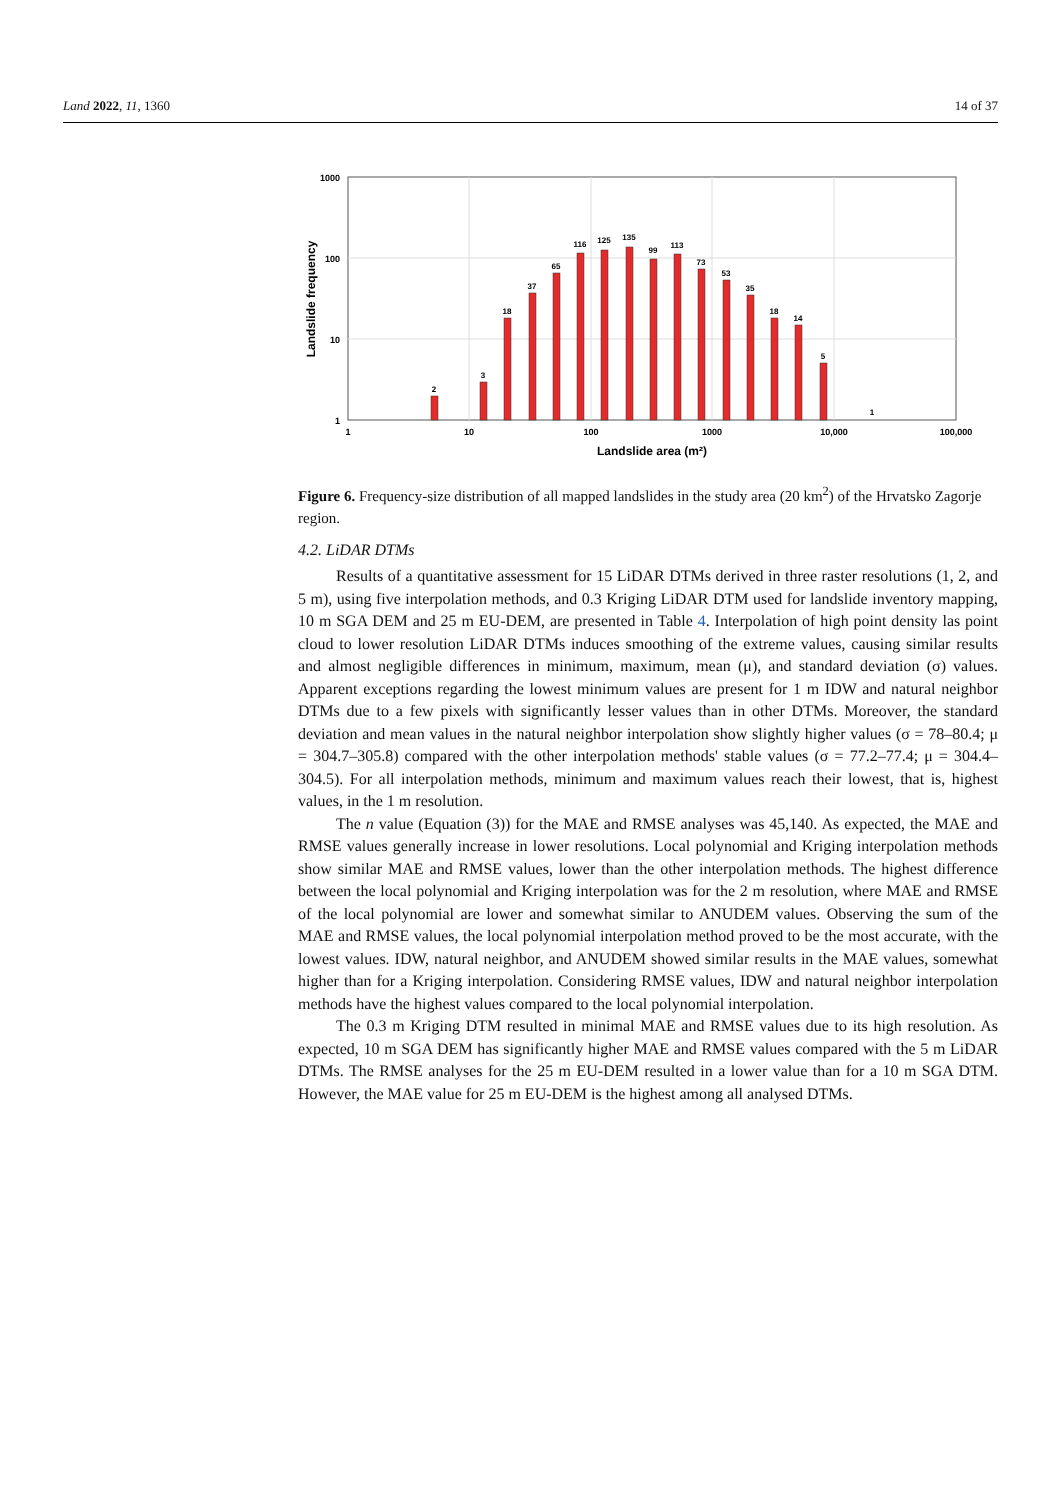Land 2022, 11, 1360 14 of 37
1000
100
10
1
1
10
100
1000
10,000
100,000
Landslide area (m²)
Landslide frequency
2
3
18
37
65
116
125
135
99
113
73
53
35
18
14
5
1
Figure 6. Frequency-size distribution of all mapped landslides in the study area (20 km<sup>2</sup>) of the Hrvatsko Zagorje region.
4.2. LiDAR DTMs
Results of a quantitative assessment for 15 LiDAR DTMs derived in three raster resolutions (1, 2, and 5 m), using five interpolation methods, and 0.3 Kriging LiDAR DTM used for landslide inventory mapping, 10 m SGA DEM and 25 m EU-DEM, are presented in Table 4. Interpolation of high point density las point cloud to lower resolution LiDAR DTMs induces smoothing of the extreme values, causing similar results and almost negligible differences in minimum, maximum, mean (μ), and standard deviation (σ) values. Apparent exceptions regarding the lowest minimum values are present for 1 m IDW and natural neighbor DTMs due to a few pixels with significantly lesser values than in other DTMs. Moreover, the standard deviation and mean values in the natural neighbor interpolation show slightly higher values (σ = 78–80.4; μ = 304.7–305.8) compared with the other interpolation methods' stable values (σ = 77.2–77.4; μ = 304.4–304.5). For all interpolation methods, minimum and maximum values reach their lowest, that is, highest values, in the 1 m resolution.
The n value (Equation (3)) for the MAE and RMSE analyses was 45,140. As expected, the MAE and RMSE values generally increase in lower resolutions. Local polynomial and Kriging interpolation methods show similar MAE and RMSE values, lower than the other interpolation methods. The highest difference between the local polynomial and Kriging interpolation was for the 2 m resolution, where MAE and RMSE of the local polynomial are lower and somewhat similar to ANUDEM values. Observing the sum of the MAE and RMSE values, the local polynomial interpolation method proved to be the most accurate, with the lowest values. IDW, natural neighbor, and ANUDEM showed similar results in the MAE values, somewhat higher than for a Kriging interpolation. Considering RMSE values, IDW and natural neighbor interpolation methods have the highest values compared to the local polynomial interpolation.
The 0.3 m Kriging DTM resulted in minimal MAE and RMSE values due to its high resolution. As expected, 10 m SGA DEM has significantly higher MAE and RMSE values compared with the 5 m LiDAR DTMs. The RMSE analyses for the 25 m EU-DEM resulted in a lower value than for a 10 m SGA DTM. However, the MAE value for 25 m EU-DEM is the highest among all analysed DTMs.